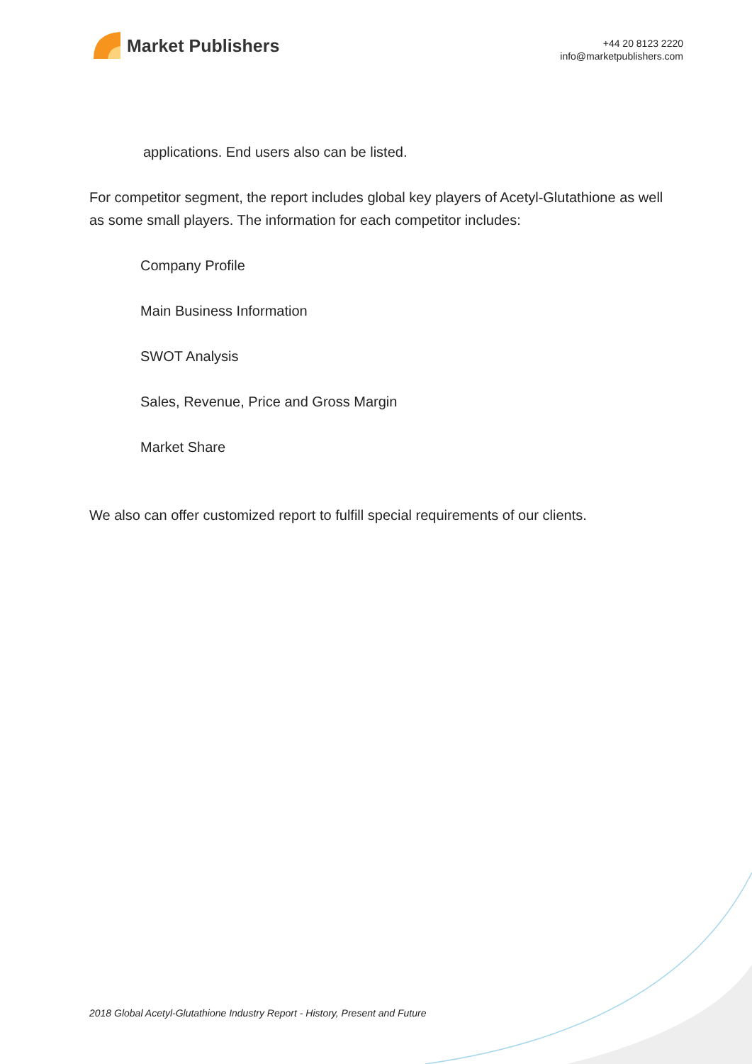Market Publishers
+44 20 8123 2220
info@marketpublishers.com
applications. End users also can be listed.
For competitor segment, the report includes global key players of Acetyl-Glutathione as well as some small players. The information for each competitor includes:
Company Profile
Main Business Information
SWOT Analysis
Sales, Revenue, Price and Gross Margin
Market Share
We also can offer customized report to fulfill special requirements of our clients.
2018 Global Acetyl-Glutathione Industry Report - History, Present and Future